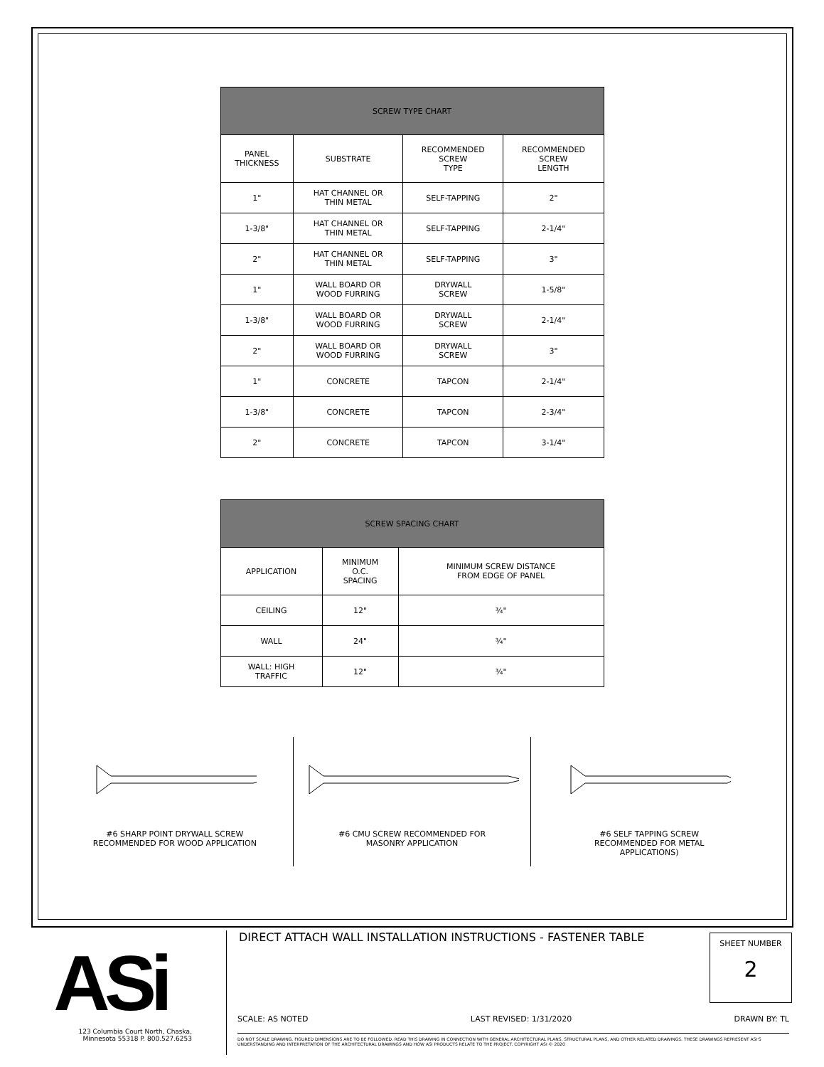| SCREW TYPE CHART | | | |
| --- | --- | --- | --- |
| PANEL THICKNESS | SUBSTRATE | RECOMMENDED SCREW TYPE | RECOMMENDED SCREW LENGTH |
| 1" | HAT CHANNEL OR THIN METAL | SELF-TAPPING | 2" |
| 1-3/8" | HAT CHANNEL OR THIN METAL | SELF-TAPPING | 2-1/4" |
| 2" | HAT CHANNEL OR THIN METAL | SELF-TAPPING | 3" |
| 1" | WALL BOARD OR WOOD FURRING | DRYWALL SCREW | 1-5/8" |
| 1-3/8" | WALL BOARD OR WOOD FURRING | DRYWALL SCREW | 2-1/4" |
| 2" | WALL BOARD OR WOOD FURRING | DRYWALL SCREW | 3" |
| 1" | CONCRETE | TAPCON | 2-1/4" |
| 1-3/8" | CONCRETE | TAPCON | 2-3/4" |
| 2" | CONCRETE | TAPCON | 3-1/4" |
| SCREW SPACING CHART | | |
| --- | --- | --- |
| APPLICATION | MINIMUM O.C. SPACING | MINIMUM SCREW DISTANCE FROM EDGE OF PANEL |
| CEILING | 12" | ¾" |
| WALL | 24" | ¾" |
| WALL: HIGH TRAFFIC | 12" | ¾" |
#6 SHARP POINT DRYWALL SCREW
RECOMMENDED FOR WOOD APPLICATION
#6 CMU SCREW RECOMMENDED FOR
MASONRY APPLICATION
#6 SELF TAPPING SCREW
RECOMMENDED FOR METAL
APPLICATIONS)
ASi
123 Columbia Court North, Chaska,
Minnesota 55318 P. 800.527.6253
DIRECT ATTACH WALL INSTALLATION INSTRUCTIONS - FASTENER TABLE
SHEET NUMBER
2
SCALE: AS NOTED LAST REVISED: 1/31/2020 DRAWN BY: TL
DO NOT SCALE DRAWING. FIGURED DIMENSIONS ARE TO BE FOLLOWED. READ THIS DRAWING IN CONNECTION WITH GENERAL ARCHITECTURAL PLANS, STRUCTURAL PLANS, AND OTHER RELATED DRAWINGS. THESE DRAWINGS REPRESENT ASI'S UNDERSTANDING AND INTERPRETATION OF THE ARCHITECTURAL DRAWINGS AND HOW ASI PRODUCTS RELATE TO THE PROJECT. COPYRIGHT ASI © 2020